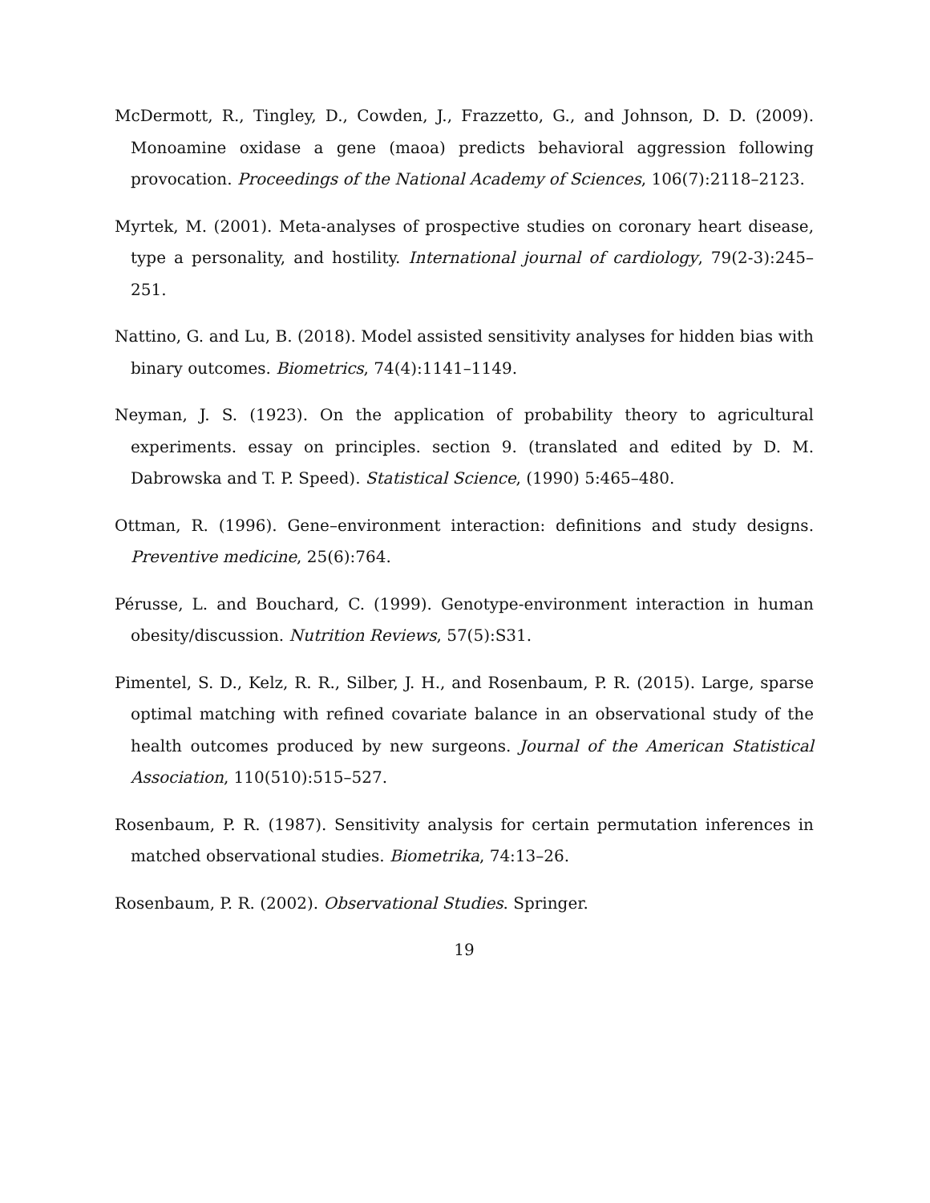McDermott, R., Tingley, D., Cowden, J., Frazzetto, G., and Johnson, D. D. (2009). Monoamine oxidase a gene (maoa) predicts behavioral aggression following provocation. Proceedings of the National Academy of Sciences, 106(7):2118–2123.
Myrtek, M. (2001). Meta-analyses of prospective studies on coronary heart disease, type a personality, and hostility. International journal of cardiology, 79(2-3):245–251.
Nattino, G. and Lu, B. (2018). Model assisted sensitivity analyses for hidden bias with binary outcomes. Biometrics, 74(4):1141–1149.
Neyman, J. S. (1923). On the application of probability theory to agricultural experiments. essay on principles. section 9. (translated and edited by D. M. Dabrowska and T. P. Speed). Statistical Science, (1990) 5:465–480.
Ottman, R. (1996). Gene–environment interaction: definitions and study designs. Preventive medicine, 25(6):764.
Pérusse, L. and Bouchard, C. (1999). Genotype-environment interaction in human obesity/discussion. Nutrition Reviews, 57(5):S31.
Pimentel, S. D., Kelz, R. R., Silber, J. H., and Rosenbaum, P. R. (2015). Large, sparse optimal matching with refined covariate balance in an observational study of the health outcomes produced by new surgeons. Journal of the American Statistical Association, 110(510):515–527.
Rosenbaum, P. R. (1987). Sensitivity analysis for certain permutation inferences in matched observational studies. Biometrika, 74:13–26.
Rosenbaum, P. R. (2002). Observational Studies. Springer.
19